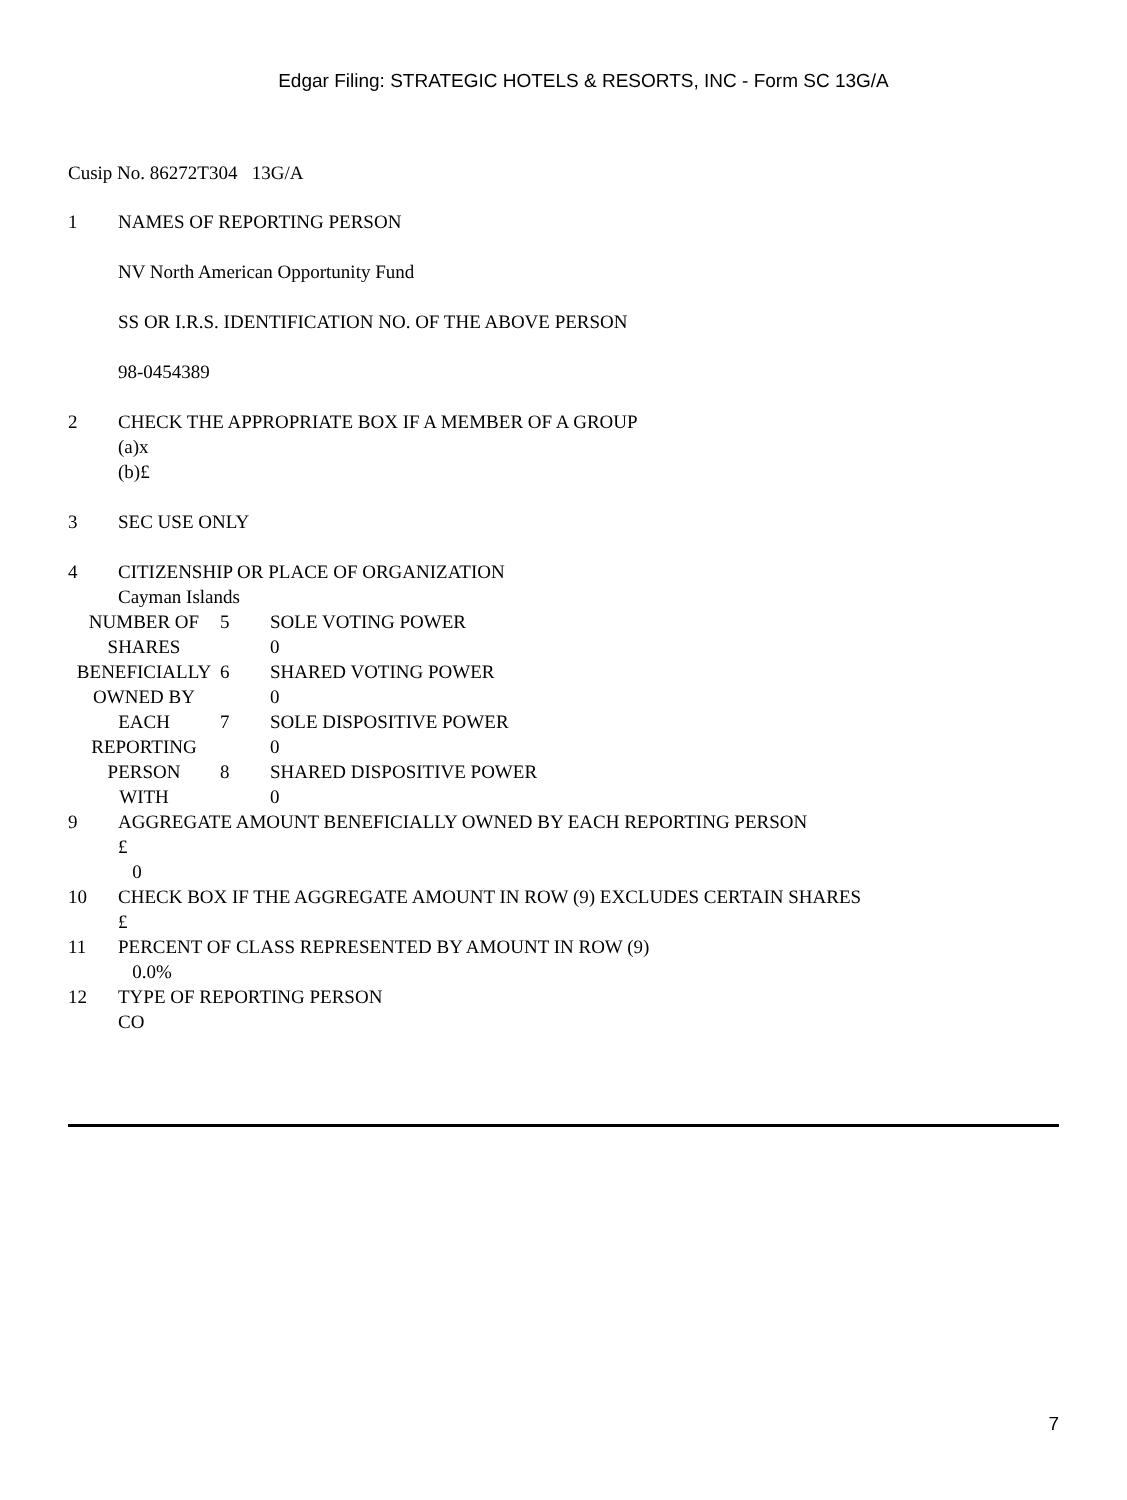Edgar Filing: STRATEGIC HOTELS & RESORTS, INC - Form SC 13G/A
Cusip No. 86272T304 13G/A
1 NAMES OF REPORTING PERSON
NV North American Opportunity Fund
SS OR I.R.S. IDENTIFICATION NO. OF THE ABOVE PERSON
98-0454389
2 CHECK THE APPROPRIATE BOX IF A MEMBER OF A GROUP
(a)x
(b)£
3 SEC USE ONLY
4 CITIZENSHIP OR PLACE OF ORGANIZATION
Cayman Islands
| NUMBER OF | 5 | SOLE VOTING POWER |
| SHARES | | 0 |
| BENEFICIALLY | 6 | SHARED VOTING POWER |
| OWNED BY | | 0 |
| EACH | 7 | SOLE DISPOSITIVE POWER |
| REPORTING | | 0 |
| PERSON | 8 | SHARED DISPOSITIVE POWER |
| WITH | | 0 |
9 AGGREGATE AMOUNT BENEFICIALLY OWNED BY EACH REPORTING PERSON
£
0
10 CHECK BOX IF THE AGGREGATE AMOUNT IN ROW (9) EXCLUDES CERTAIN SHARES
£
11 PERCENT OF CLASS REPRESENTED BY AMOUNT IN ROW (9)
0.0%
12 TYPE OF REPORTING PERSON
CO
7